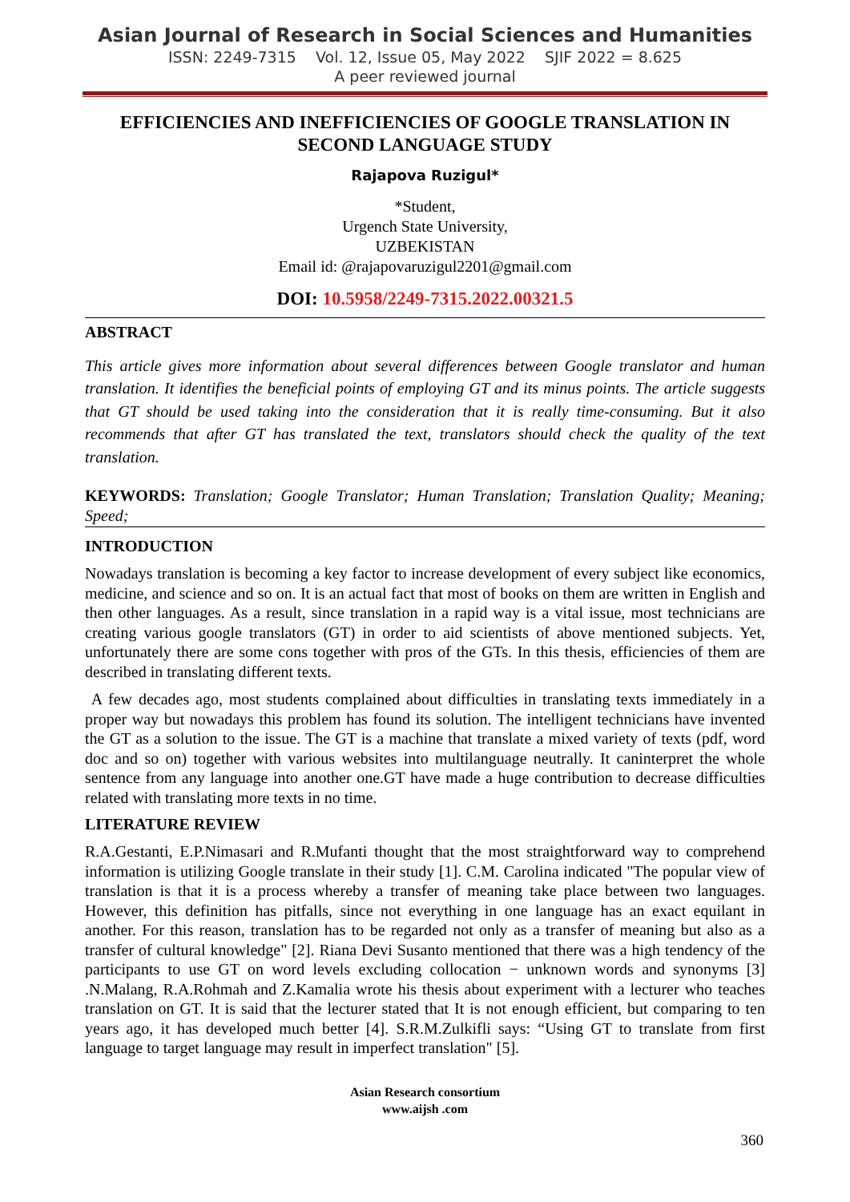Asian Journal of Research in Social Sciences and Humanities
ISSN: 2249-7315 Vol. 12, Issue 05, May 2022 SJIF 2022 = 8.625
A peer reviewed journal
EFFICIENCIES AND INEFFICIENCIES OF GOOGLE TRANSLATION IN SECOND LANGUAGE STUDY
Rajapova Ruzigul*
*Student,
Urgench State University,
UZBEKISTAN
Email id: @rajapovaruzigul2201@gmail.com
DOI: 10.5958/2249-7315.2022.00321.5
ABSTRACT
This article gives more information about several differences between Google translator and human translation. It identifies the beneficial points of employing GT and its minus points. The article suggests that GT should be used taking into the consideration that it is really time-consuming. But it also recommends that after GT has translated the text, translators should check the quality of the text translation.
KEYWORDS: Translation; Google Translator; Human Translation; Translation Quality; Meaning; Speed;
INTRODUCTION
Nowadays translation is becoming a key factor to increase development of every subject like economics, medicine, and science and so on. It is an actual fact that most of books on them are written in English and then other languages. As a result, since translation in a rapid way is a vital issue, most technicians are creating various google translators (GT) in order to aid scientists of above mentioned subjects. Yet, unfortunately there are some cons together with pros of the GTs. In this thesis, efficiencies of them are described in translating different texts.
A few decades ago, most students complained about difficulties in translating texts immediately in a proper way but nowadays this problem has found its solution. The intelligent technicians have invented the GT as a solution to the issue. The GT is a machine that translate a mixed variety of texts (pdf, word doc and so on) together with various websites into multilanguage neutrally. It caninterpret the whole sentence from any language into another one.GT have made a huge contribution to decrease difficulties related with translating more texts in no time.
LITERATURE REVIEW
R.A.Gestanti, E.P.Nimasari and R.Mufanti thought that the most straightforward way to comprehend information is utilizing Google translate in their study [1]. C.M. Carolina indicated "The popular view of translation is that it is a process whereby a transfer of meaning take place between two languages. However, this definition has pitfalls, since not everything in one language has an exact equilant in another. For this reason, translation has to be regarded not only as a transfer of meaning but also as a transfer of cultural knowledge" [2]. Riana Devi Susanto mentioned that there was a high tendency of the participants to use GT on word levels excluding collocation − unknown words and synonyms [3] .N.Malang, R.A.Rohmah and Z.Kamalia wrote his thesis about experiment with a lecturer who teaches translation on GT. It is said that the lecturer stated that It is not enough efficient, but comparing to ten years ago, it has developed much better [4]. S.R.M.Zulkifli says: “Using GT to translate from first language to target language may result in imperfect translation" [5].
Asian Research consortium
www.aijsh .com
360